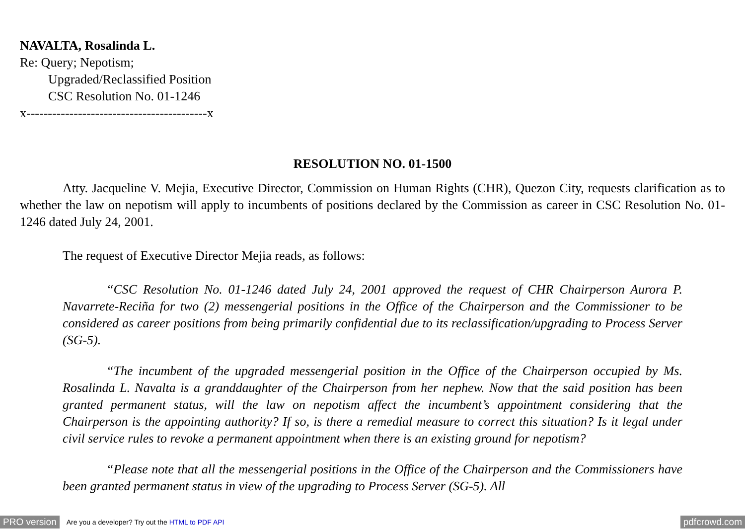NAVALTA, Rosalinda L.
Re: Query; Nepotism;
Upgraded/Reclassified Position
CSC Resolution No. 01-1246
x------------------------------------------x
RESOLUTION NO. 01-1500
Atty. Jacqueline V. Mejia, Executive Director, Commission on Human Rights (CHR), Quezon City, requests clarification as to whether the law on nepotism will apply to incumbents of positions declared by the Commission as career in CSC Resolution No. 01-1246 dated July 24, 2001.
The request of Executive Director Mejia reads, as follows:
“CSC Resolution No. 01-1246 dated July 24, 2001 approved the request of CHR Chairperson Aurora P. Navarrete-Reciña for two (2) messengerial positions in the Office of the Chairperson and the Commissioner to be considered as career positions from being primarily confidential due to its reclassification/upgrading to Process Server (SG-5).
“The incumbent of the upgraded messengerial position in the Office of the Chairperson occupied by Ms. Rosalinda L. Navalta is a granddaughter of the Chairperson from her nephew. Now that the said position has been granted permanent status, will the law on nepotism affect the incumbent’s appointment considering that the Chairperson is the appointing authority? If so, is there a remedial measure to correct this situation? Is it legal under civil service rules to revoke a permanent appointment when there is an existing ground for nepotism?
“Please note that all the messengerial positions in the Office of the Chairperson and the Commissioners have been granted permanent status in view of the upgrading to Process Server (SG-5). All
PRO version Are you a developer? Try out the HTML to PDF API pdfcrowd.com